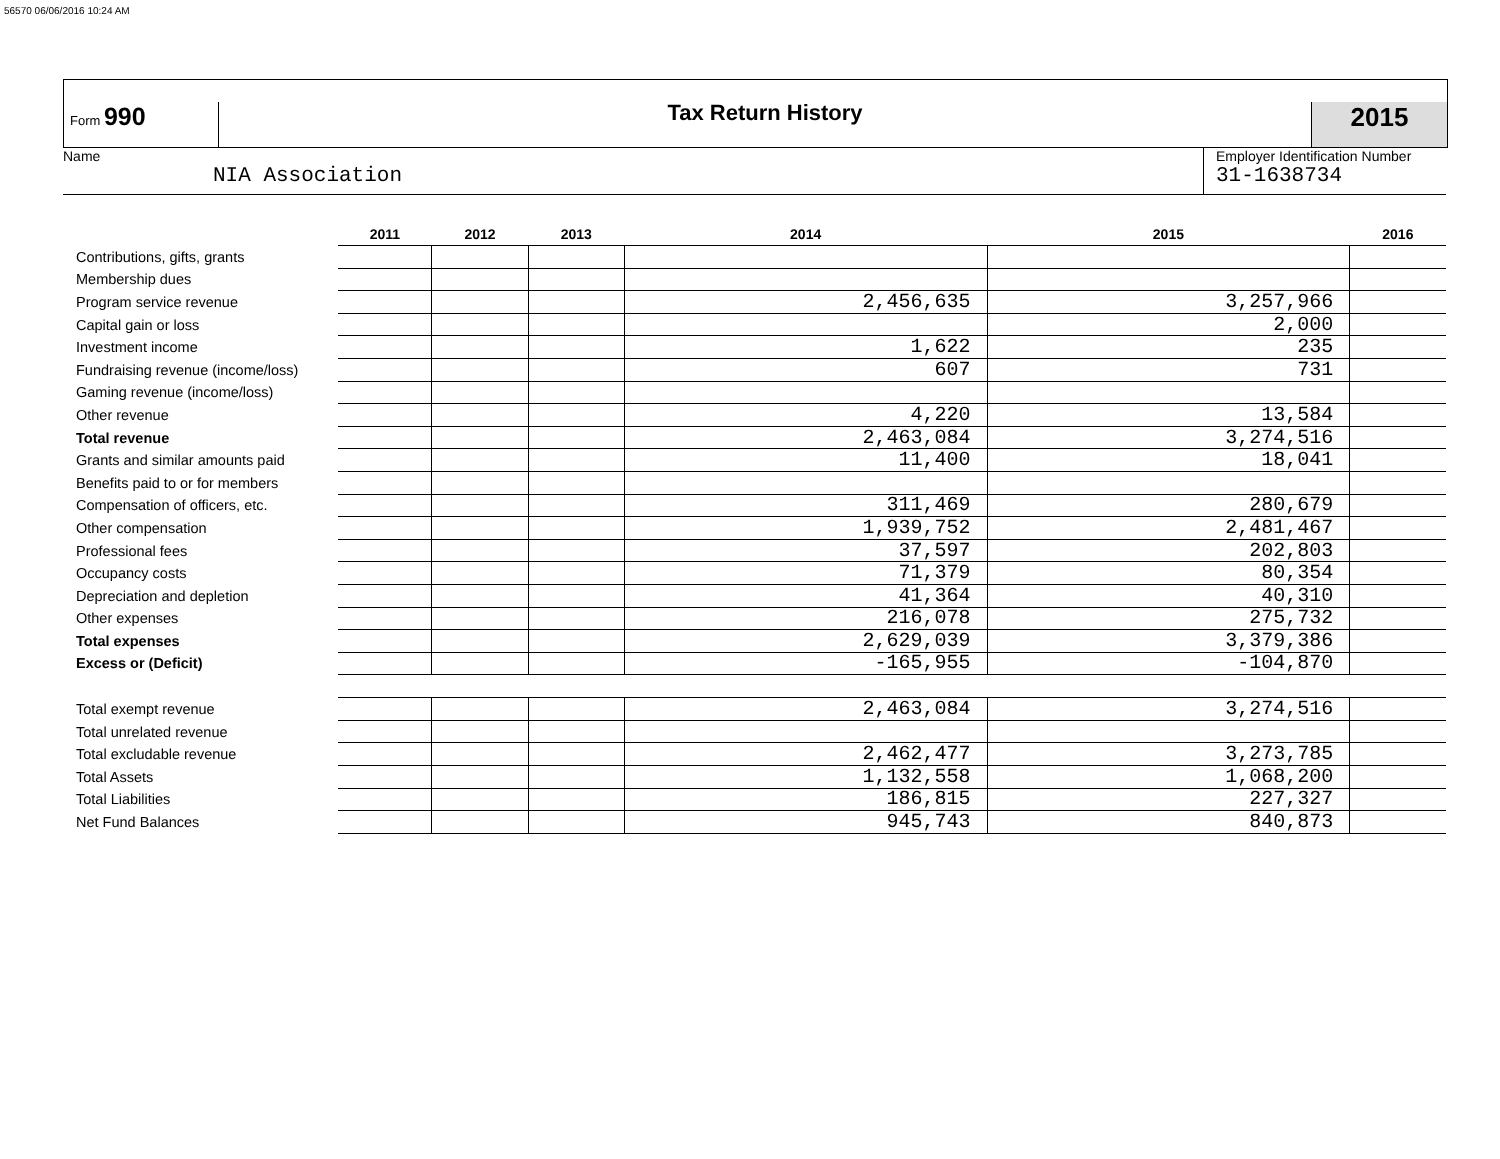56570 06/06/2016 10:24 AM
Form 990 Tax Return History
2015
Name
NIA Association
Employer Identification Number
31-1638734
| | 2011 | 2012 | 2013 | 2014 | 2015 | 2016 |
| --- | --- | --- | --- | --- | --- | --- |
| Contributions, gifts, grants | | | | | | |
| Membership dues | | | | | | |
| Program service revenue | | | | 2,456,635 | 3,257,966 | |
| Capital gain or loss | | | | | 2,000 | |
| Investment income | | | | 1,622 | 235 | |
| Fundraising revenue (income/loss) | | | | 607 | 731 | |
| Gaming revenue (income/loss) | | | | | | |
| Other revenue | | | | 4,220 | 13,584 | |
| Total revenue | | | | 2,463,084 | 3,274,516 | |
| Grants and similar amounts paid | | | | 11,400 | 18,041 | |
| Benefits paid to or for members | | | | | | |
| Compensation of officers, etc. | | | | 311,469 | 280,679 | |
| Other compensation | | | | 1,939,752 | 2,481,467 | |
| Professional fees | | | | 37,597 | 202,803 | |
| Occupancy costs | | | | 71,379 | 80,354 | |
| Depreciation and depletion | | | | 41,364 | 40,310 | |
| Other expenses | | | | 216,078 | 275,732 | |
| Total expenses | | | | 2,629,039 | 3,379,386 | |
| Excess or (Deficit) | | | | -165,955 | -104,870 | |
| Total exempt revenue | | | | 2,463,084 | 3,274,516 | |
| Total unrelated revenue | | | | | | |
| Total excludable revenue | | | | 2,462,477 | 3,273,785 | |
| Total Assets | | | | 1,132,558 | 1,068,200 | |
| Total Liabilities | | | | 186,815 | 227,327 | |
| Net Fund Balances | | | | 945,743 | 840,873 | |